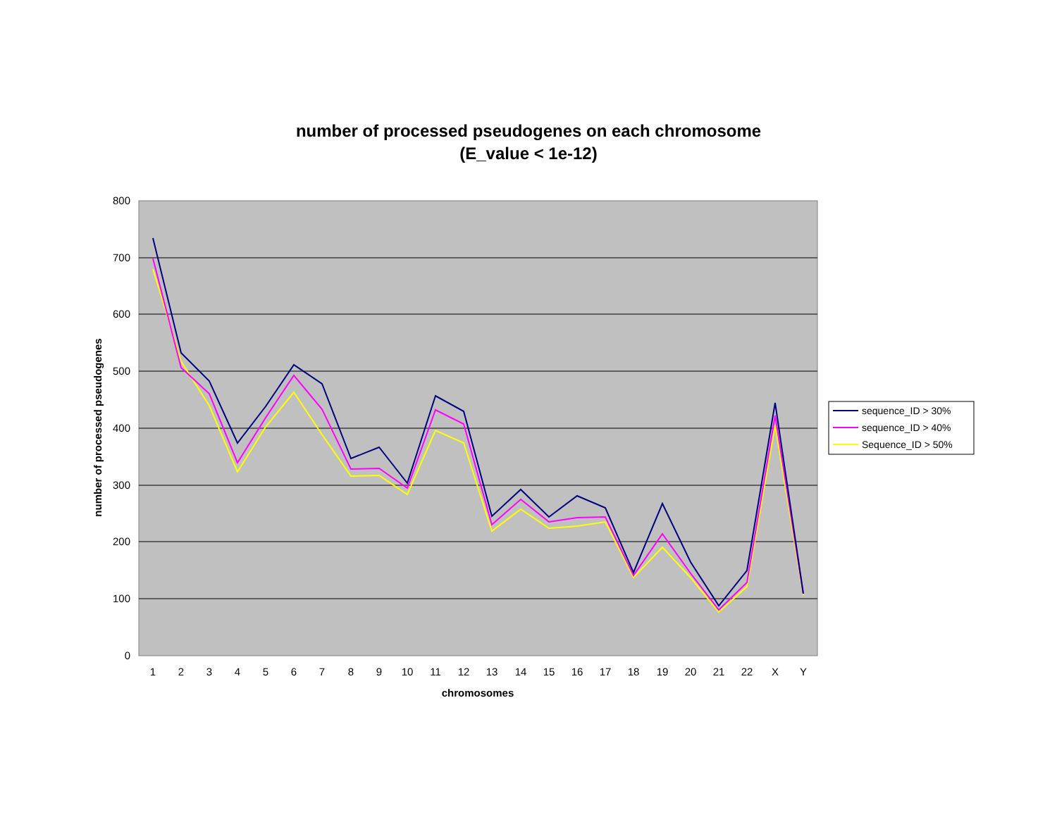number of processed pseudogenes on each chromosome
(E_value < 1e-12)
800
700
600
500
400
300
200
100
0
1
2
3
4
5
6
7
8
9
10
11
12
13
14
15
16
17
18
19
20
21
22
X
Y
chromosomes
number of processed pseudogenes
sequence_ID > 30%
sequence_ID > 40%
Sequence_ID > 50%